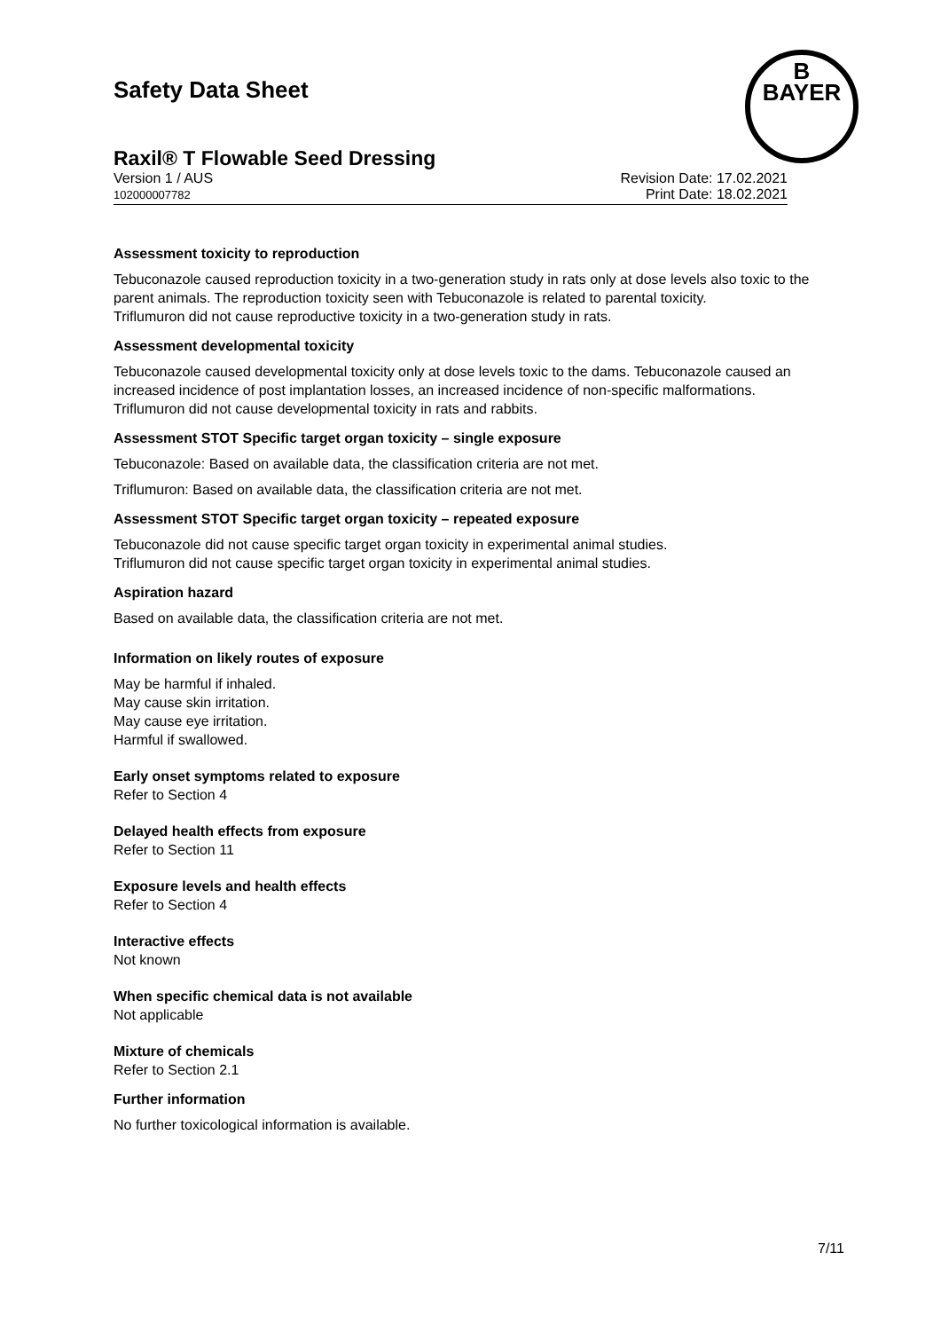Safety Data Sheet
B
BAYER
Raxil® T Flowable Seed Dressing
Version 1 / AUS
102000007782
Revision Date: 17.02.2021
Print Date: 18.02.2021
Assessment toxicity to reproduction
Tebuconazole caused reproduction toxicity in a two-generation study in rats only at dose levels also toxic to the parent animals. The reproduction toxicity seen with Tebuconazole is related to parental toxicity.
Triflumuron did not cause reproductive toxicity in a two-generation study in rats.
Assessment developmental toxicity
Tebuconazole caused developmental toxicity only at dose levels toxic to the dams. Tebuconazole caused an increased incidence of post implantation losses, an increased incidence of non-specific malformations.
Triflumuron did not cause developmental toxicity in rats and rabbits.
Assessment STOT Specific target organ toxicity – single exposure
Tebuconazole: Based on available data, the classification criteria are not met.
Triflumuron: Based on available data, the classification criteria are not met.
Assessment STOT Specific target organ toxicity – repeated exposure
Tebuconazole did not cause specific target organ toxicity in experimental animal studies.
Triflumuron did not cause specific target organ toxicity in experimental animal studies.
Aspiration hazard
Based on available data, the classification criteria are not met.
Information on likely routes of exposure
May be harmful if inhaled.
May cause skin irritation.
May cause eye irritation.
Harmful if swallowed.
Early onset symptoms related to exposure
Refer to Section 4
Delayed health effects from exposure
Refer to Section 11
Exposure levels and health effects
Refer to Section 4
Interactive effects
Not known
When specific chemical data is not available
Not applicable
Mixture of chemicals
Refer to Section 2.1
Further information
No further toxicological information is available.
7/11